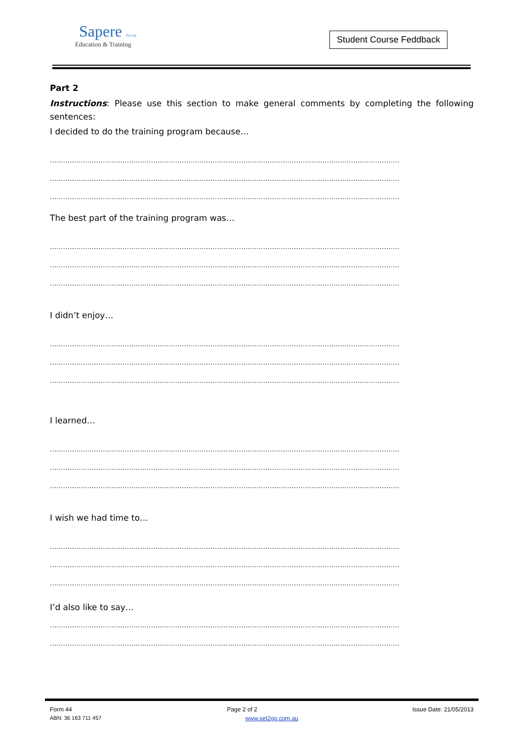Sapere Pty Ltd
Education & Training
Student Course Feddback
Part 2
Instructions: Please use this section to make general comments by completing the following sentences:
I decided to do the training program because…
...............................................................................................................................................................
...............................................................................................................................................................
...............................................................................................................................................................
The best part of the training program was…
...............................................................................................................................................................
...............................................................................................................................................................
...............................................................................................................................................................
I didn’t enjoy…
...............................................................................................................................................................
...............................................................................................................................................................
...............................................................................................................................................................
I learned…
...............................................................................................................................................................
...............................................................................................................................................................
...............................................................................................................................................................
I wish we had time to…
...............................................................................................................................................................
...............................................................................................................................................................
...............................................................................................................................................................
I’d also like to say…
...............................................................................................................................................................
...............................................................................................................................................................
Form 44 Page 2 of 2 Issue Date: 21/05/2013
ABN: 36 163 711 457 www.set2go.com.au